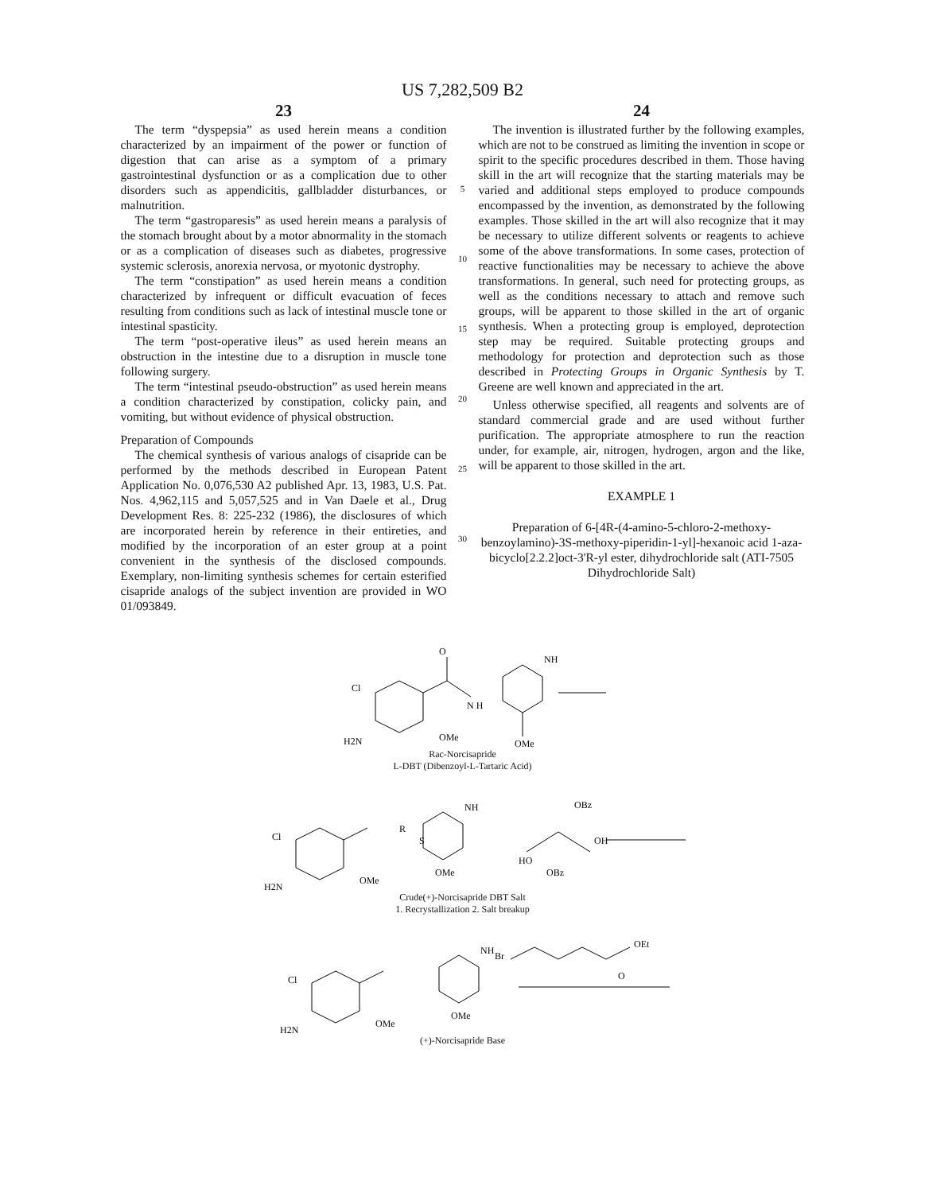US 7,282,509 B2
23
The term “dyspepsia” as used herein means a condition characterized by an impairment of the power or function of digestion that can arise as a symptom of a primary gastrointestinal dysfunction or as a complication due to other disorders such as appendicitis, gallbladder disturbances, or malnutrition.
The term “gastroparesis” as used herein means a paralysis of the stomach brought about by a motor abnormality in the stomach or as a complication of diseases such as diabetes, progressive systemic sclerosis, anorexia nervosa, or myotonic dystrophy.
The term “constipation” as used herein means a condition characterized by infrequent or difficult evacuation of feces resulting from conditions such as lack of intestinal muscle tone or intestinal spasticity.
The term “post-operative ileus” as used herein means an obstruction in the intestine due to a disruption in muscle tone following surgery.
The term “intestinal pseudo-obstruction” as used herein means a condition characterized by constipation, colicky pain, and vomiting, but without evidence of physical obstruction.
Preparation of Compounds
The chemical synthesis of various analogs of cisapride can be performed by the methods described in European Patent Application No. 0,076,530 A2 published Apr. 13, 1983, U.S. Pat. Nos. 4,962,115 and 5,057,525 and in Van Daele et al., Drug Development Res. 8: 225-232 (1986), the disclosures of which are incorporated herein by reference in their entireties, and modified by the incorporation of an ester group at a point convenient in the synthesis of the disclosed compounds. Exemplary, non-limiting synthesis schemes for certain esterified cisapride analogs of the subject invention are provided in WO 01/093849.
5
10
15
20
25
30
24
The invention is illustrated further by the following examples, which are not to be construed as limiting the invention in scope or spirit to the specific procedures described in them. Those having skill in the art will recognize that the starting materials may be varied and additional steps employed to produce compounds encompassed by the invention, as demonstrated by the following examples. Those skilled in the art will also recognize that it may be necessary to utilize different solvents or reagents to achieve some of the above transformations. In some cases, protection of reactive functionalities may be necessary to achieve the above transformations. In general, such need for protecting groups, as well as the conditions necessary to attach and remove such groups, will be apparent to those skilled in the art of organic synthesis. When a protecting group is employed, deprotection step may be required. Suitable protecting groups and methodology for protection and deprotection such as those described in Protecting Groups in Organic Synthesis by T. Greene are well known and appreciated in the art.
Unless otherwise specified, all reagents and solvents are of standard commercial grade and are used without further purification. The appropriate atmosphere to run the reaction under, for example, air, nitrogen, hydrogen, argon and the like, will be apparent to those skilled in the art.
EXAMPLE 1
Preparation of 6-[4R-(4-amino-5-chloro-2-methoxy-benzoylamino)-3S-methoxy-piperidin-1-yl]-hexanoic acid 1-aza-bicyclo[2.2.2]oct-3'R-yl ester, dihydrochloride salt (ATI-7505 Dihydrochloride Salt)
O
Cl
H2N
OMe
N H
NH
OMe
Rac-Norcisapride
L-DBT (Dibenzoyl-L-Tartaric Acid)
Cl
H2N
OMe
NH
OMe
HO
OH
OBz
OBz
R
S
Crude(+)-Norcisapride DBT Salt
1. Recrystallization 2. Salt breakup
Cl
H2N
OMe
NH
OMe
Br
OEt
O
(+)-Norcisapride Base